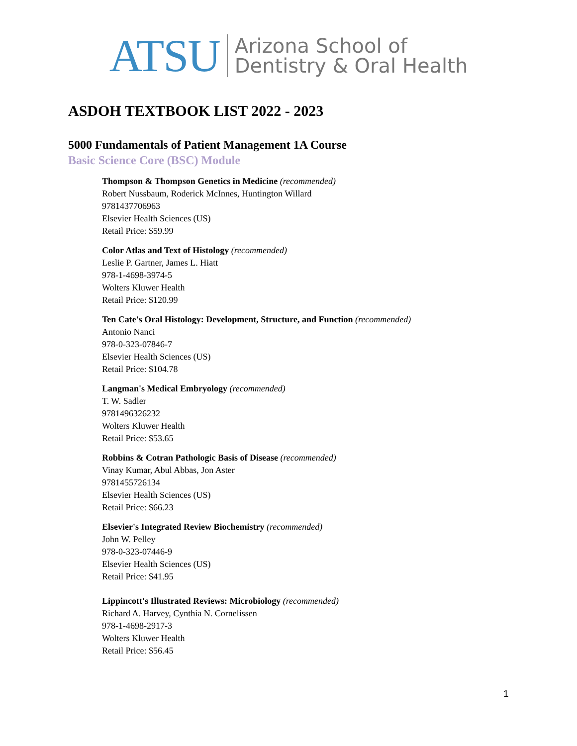ATSU Arizona School of
Dentistry & Oral Health
ASDOH TEXTBOOK LIST 2022 - 2023
5000 Fundamentals of Patient Management 1A Course
Basic Science Core (BSC) Module
Thompson & Thompson Genetics in Medicine (recommended)
Robert Nussbaum, Roderick McInnes, Huntington Willard
9781437706963
Elsevier Health Sciences (US)
Retail Price: $59.99
Color Atlas and Text of Histology (recommended)
Leslie P. Gartner, James L. Hiatt
978-1-4698-3974-5
Wolters Kluwer Health
Retail Price: $120.99
Ten Cate's Oral Histology: Development, Structure, and Function (recommended)
Antonio Nanci
978-0-323-07846-7
Elsevier Health Sciences (US)
Retail Price: $104.78
Langman's Medical Embryology (recommended)
T. W. Sadler
9781496326232
Wolters Kluwer Health
Retail Price: $53.65
Robbins & Cotran Pathologic Basis of Disease (recommended)
Vinay Kumar, Abul Abbas, Jon Aster
9781455726134
Elsevier Health Sciences (US)
Retail Price: $66.23
Elsevier's Integrated Review Biochemistry (recommended)
John W. Pelley
978-0-323-07446-9
Elsevier Health Sciences (US)
Retail Price: $41.95
Lippincott's Illustrated Reviews: Microbiology (recommended)
Richard A. Harvey, Cynthia N. Cornelissen
978-1-4698-2917-3
Wolters Kluwer Health
Retail Price: $56.45
1